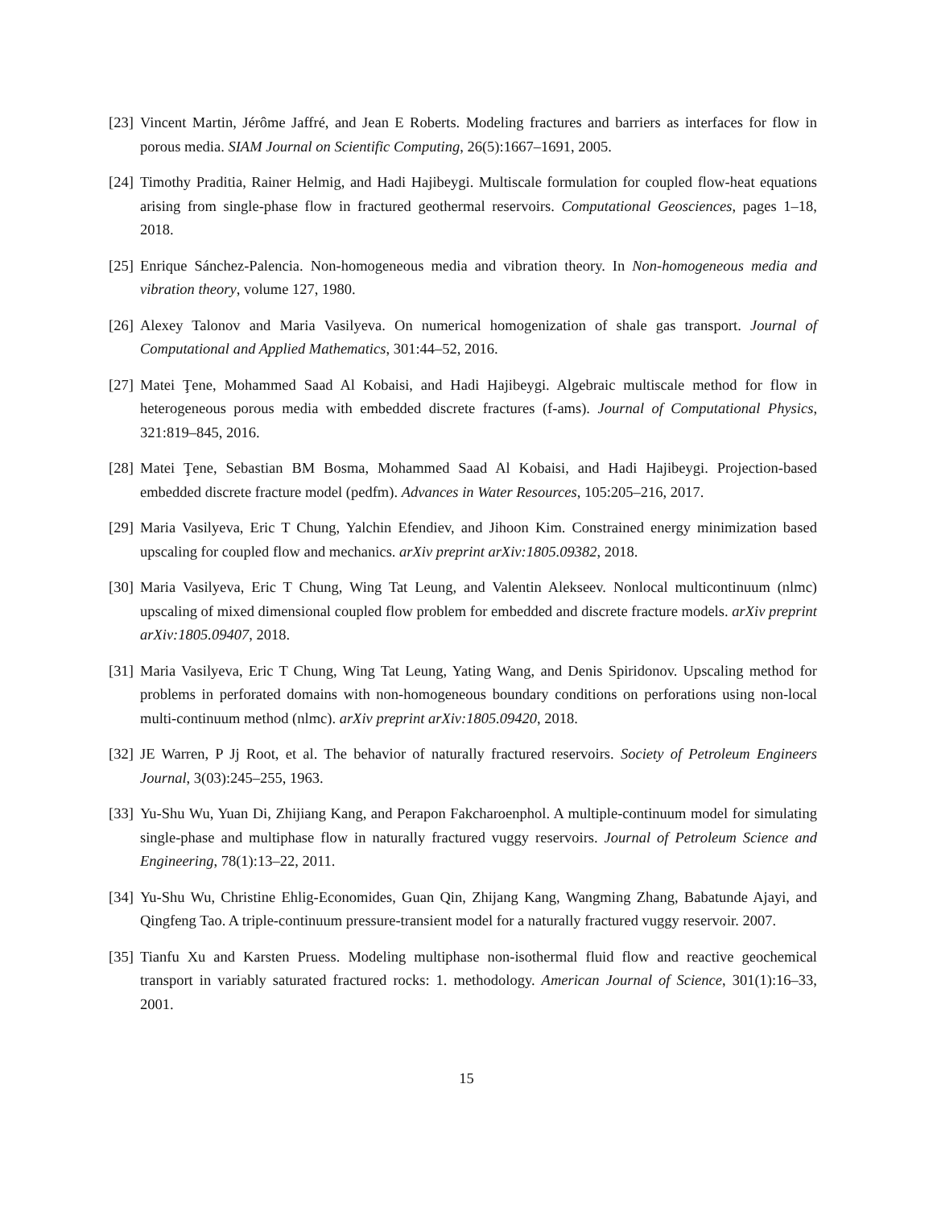[23] Vincent Martin, Jérôme Jaffré, and Jean E Roberts. Modeling fractures and barriers as interfaces for flow in porous media. SIAM Journal on Scientific Computing, 26(5):1667–1691, 2005.
[24] Timothy Praditia, Rainer Helmig, and Hadi Hajibeygi. Multiscale formulation for coupled flow-heat equations arising from single-phase flow in fractured geothermal reservoirs. Computational Geosciences, pages 1–18, 2018.
[25] Enrique Sánchez-Palencia. Non-homogeneous media and vibration theory. In Non-homogeneous media and vibration theory, volume 127, 1980.
[26] Alexey Talonov and Maria Vasilyeva. On numerical homogenization of shale gas transport. Journal of Computational and Applied Mathematics, 301:44–52, 2016.
[27] Matei Ţene, Mohammed Saad Al Kobaisi, and Hadi Hajibeygi. Algebraic multiscale method for flow in heterogeneous porous media with embedded discrete fractures (f-ams). Journal of Computational Physics, 321:819–845, 2016.
[28] Matei Ţene, Sebastian BM Bosma, Mohammed Saad Al Kobaisi, and Hadi Hajibeygi. Projection-based embedded discrete fracture model (pedfm). Advances in Water Resources, 105:205–216, 2017.
[29] Maria Vasilyeva, Eric T Chung, Yalchin Efendiev, and Jihoon Kim. Constrained energy minimization based upscaling for coupled flow and mechanics. arXiv preprint arXiv:1805.09382, 2018.
[30] Maria Vasilyeva, Eric T Chung, Wing Tat Leung, and Valentin Alekseev. Nonlocal multicontinuum (nlmc) upscaling of mixed dimensional coupled flow problem for embedded and discrete fracture models. arXiv preprint arXiv:1805.09407, 2018.
[31] Maria Vasilyeva, Eric T Chung, Wing Tat Leung, Yating Wang, and Denis Spiridonov. Upscaling method for problems in perforated domains with non-homogeneous boundary conditions on perforations using non-local multi-continuum method (nlmc). arXiv preprint arXiv:1805.09420, 2018.
[32] JE Warren, P Jj Root, et al. The behavior of naturally fractured reservoirs. Society of Petroleum Engineers Journal, 3(03):245–255, 1963.
[33] Yu-Shu Wu, Yuan Di, Zhijiang Kang, and Perapon Fakcharoenphol. A multiple-continuum model for simulating single-phase and multiphase flow in naturally fractured vuggy reservoirs. Journal of Petroleum Science and Engineering, 78(1):13–22, 2011.
[34] Yu-Shu Wu, Christine Ehlig-Economides, Guan Qin, Zhijang Kang, Wangming Zhang, Babatunde Ajayi, and Qingfeng Tao. A triple-continuum pressure-transient model for a naturally fractured vuggy reservoir. 2007.
[35] Tianfu Xu and Karsten Pruess. Modeling multiphase non-isothermal fluid flow and reactive geochemical transport in variably saturated fractured rocks: 1. methodology. American Journal of Science, 301(1):16–33, 2001.
15